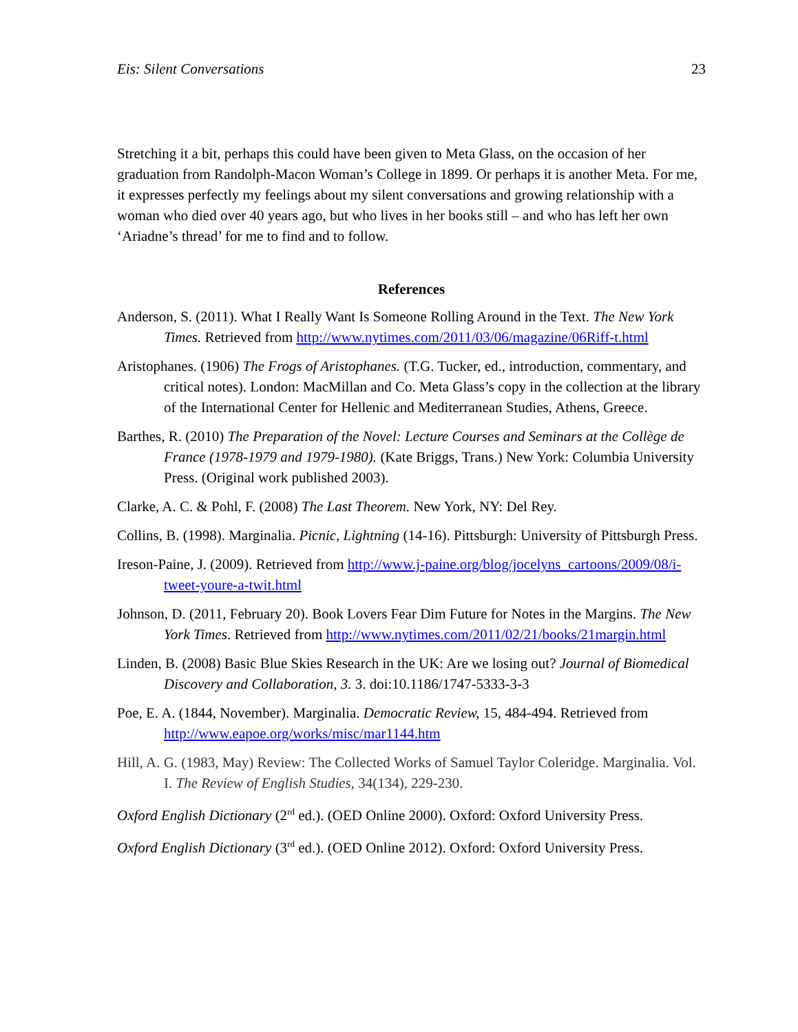Eis: Silent Conversations 23
Stretching it a bit, perhaps this could have been given to Meta Glass, on the occasion of her graduation from Randolph-Macon Woman’s College in 1899. Or perhaps it is another Meta. For me, it expresses perfectly my feelings about my silent conversations and growing relationship with a woman who died over 40 years ago, but who lives in her books still – and who has left her own ‘Ariadne’s thread’ for me to find and to follow.
References
Anderson, S. (2011). What I Really Want Is Someone Rolling Around in the Text. The New York Times. Retrieved from http://www.nytimes.com/2011/03/06/magazine/06Riff-t.html
Aristophanes. (1906) The Frogs of Aristophanes. (T.G. Tucker, ed., introduction, commentary, and critical notes). London: MacMillan and Co. Meta Glass’s copy in the collection at the library of the International Center for Hellenic and Mediterranean Studies, Athens, Greece.
Barthes, R. (2010) The Preparation of the Novel: Lecture Courses and Seminars at the Collège de France (1978-1979 and 1979-1980). (Kate Briggs, Trans.) New York: Columbia University Press. (Original work published 2003).
Clarke, A. C. & Pohl, F. (2008) The Last Theorem. New York, NY: Del Rey.
Collins, B. (1998). Marginalia. Picnic, Lightning (14-16). Pittsburgh: University of Pittsburgh Press.
Ireson-Paine, J. (2009). Retrieved from http://www.j-paine.org/blog/jocelyns_cartoons/2009/08/i-tweet-youre-a-twit.html
Johnson, D. (2011, February 20). Book Lovers Fear Dim Future for Notes in the Margins. The New York Times. Retrieved from http://www.nytimes.com/2011/02/21/books/21margin.html
Linden, B. (2008) Basic Blue Skies Research in the UK: Are we losing out? Journal of Biomedical Discovery and Collaboration, 3. 3. doi:10.1186/1747-5333-3-3
Poe, E. A. (1844, November). Marginalia. Democratic Review, 15, 484-494. Retrieved from http://www.eapoe.org/works/misc/mar1144.htm
Hill, A. G. (1983, May) Review: The Collected Works of Samuel Taylor Coleridge. Marginalia. Vol. I. The Review of English Studies, 34(134), 229-230.
Oxford English Dictionary (2<sup>rd</sup> ed.). (OED Online 2000). Oxford: Oxford University Press.
Oxford English Dictionary (3<sup>rd</sup> ed.). (OED Online 2012). Oxford: Oxford University Press.